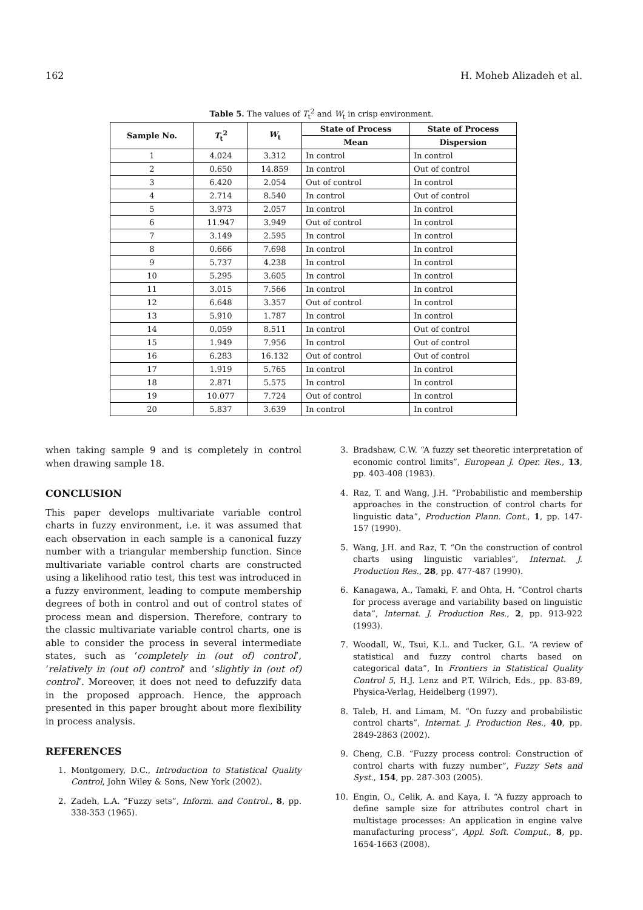162 H. Moheb Alizadeh et al.
Table 5. The values of T<sub>t</sub><sup>2</sup> and W<sub>t</sub> in crisp environment.
| Sample No. | T<sub>t</sub><sup>2</sup> | W<sub>t</sub> | State of Process | State of Process |
| --- | --- | --- | --- | --- |
| | | | Mean | Dispersion |
| 1 | 4.024 | 3.312 | In control | In control |
| 2 | 0.650 | 14.859 | In control | Out of control |
| 3 | 6.420 | 2.054 | Out of control | In control |
| 4 | 2.714 | 8.540 | In control | Out of control |
| 5 | 3.973 | 2.057 | In control | In control |
| 6 | 11.947 | 3.949 | Out of control | In control |
| 7 | 3.149 | 2.595 | In control | In control |
| 8 | 0.666 | 7.698 | In control | In control |
| 9 | 5.737 | 4.238 | In control | In control |
| 10 | 5.295 | 3.605 | In control | In control |
| 11 | 3.015 | 7.566 | In control | In control |
| 12 | 6.648 | 3.357 | Out of control | In control |
| 13 | 5.910 | 1.787 | In control | In control |
| 14 | 0.059 | 8.511 | In control | Out of control |
| 15 | 1.949 | 7.956 | In control | Out of control |
| 16 | 6.283 | 16.132 | Out of control | Out of control |
| 17 | 1.919 | 5.765 | In control | In control |
| 18 | 2.871 | 5.575 | In control | In control |
| 19 | 10.077 | 7.724 | Out of control | In control |
| 20 | 5.837 | 3.639 | In control | In control |
when taking sample 9 and is completely in control when drawing sample 18.
CONCLUSION
This paper develops multivariate variable control charts in fuzzy environment, i.e. it was assumed that each observation in each sample is a canonical fuzzy number with a triangular membership function. Since multivariate variable control charts are constructed using a likelihood ratio test, this test was introduced in a fuzzy environment, leading to compute membership degrees of both in control and out of control states of process mean and dispersion. Therefore, contrary to the classic multivariate variable control charts, one is able to consider the process in several intermediate states, such as ‘completely in (out of) control’, ‘relatively in (out of) control’ and ‘slightly in (out of) control’. Moreover, it does not need to defuzzify data in the proposed approach. Hence, the approach presented in this paper brought about more flexibility in process analysis.
REFERENCES
1. Montgomery, D.C., Introduction to Statistical Quality Control, John Wiley & Sons, New York (2002).
2. Zadeh, L.A. “Fuzzy sets”, Inform. and Control., 8, pp. 338-353 (1965).
3. Bradshaw, C.W. “A fuzzy set theoretic interpretation of economic control limits”, European J. Oper. Res., 13, pp. 403-408 (1983).
4. Raz, T. and Wang, J.H. “Probabilistic and membership approaches in the construction of control charts for linguistic data”, Production Plann. Cont., 1, pp. 147-157 (1990).
5. Wang, J.H. and Raz, T. “On the construction of control charts using linguistic variables”, Internat. J. Production Res., 28, pp. 477-487 (1990).
6. Kanagawa, A., Tamaki, F. and Ohta, H. “Control charts for process average and variability based on linguistic data”, Internat. J. Production Res., 2, pp. 913-922 (1993).
7. Woodall, W., Tsui, K.L. and Tucker, G.L. “A review of statistical and fuzzy control charts based on categorical data”, In Frontiers in Statistical Quality Control 5, H.J. Lenz and P.T. Wilrich, Eds., pp. 83-89, Physica-Verlag, Heidelberg (1997).
8. Taleb, H. and Limam, M. “On fuzzy and probabilistic control charts”, Internat. J. Production Res., 40, pp. 2849-2863 (2002).
9. Cheng, C.B. “Fuzzy process control: Construction of control charts with fuzzy number”, Fuzzy Sets and Syst., 154, pp. 287-303 (2005).
10. Engin, O., Celik, A. and Kaya, I. “A fuzzy approach to define sample size for attributes control chart in multistage processes: An application in engine valve manufacturing process”, Appl. Soft. Comput., 8, pp. 1654-1663 (2008).